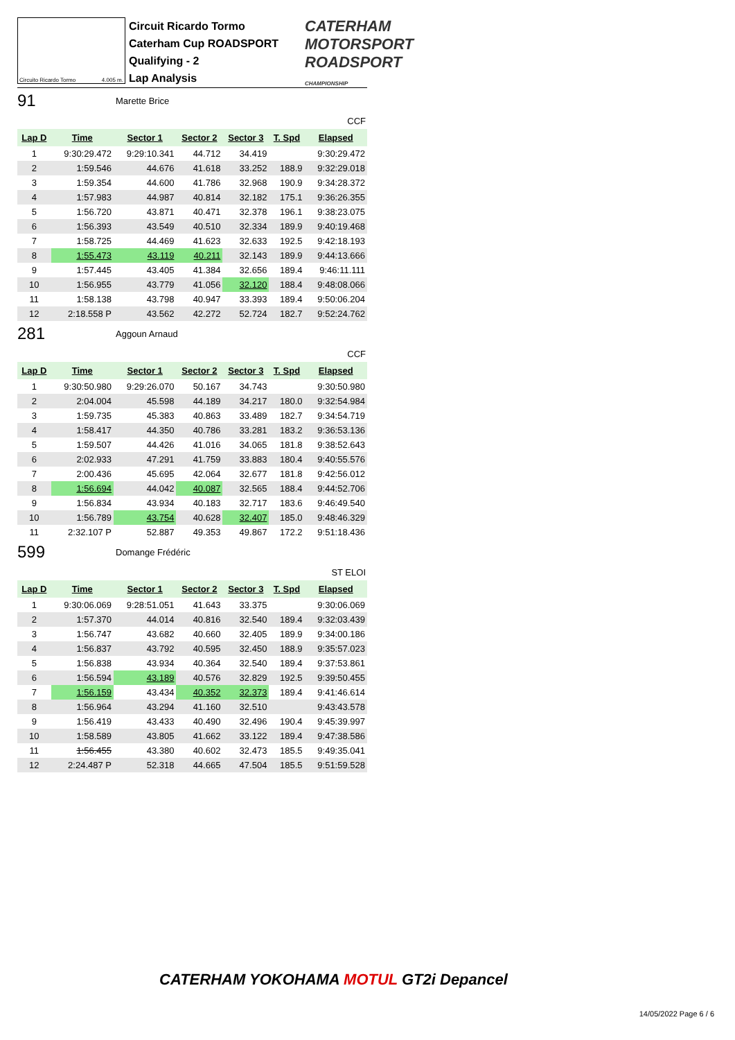CATERHAM
MOTORSPORT
ROADSPORT
CHAMPIONSHIP
Circuito Ricardo Tormo 4.005 m.
Circuit Ricardo Tormo
Caterham Cup ROADSPORT
Qualifying - 2
Lap Analysis
91 Marette Brice
CCF
| Lap D | Time | Sector 1 | Sector 2 | Sector 3 | T. Spd | Elapsed |
| --- | --- | --- | --- | --- | --- | --- |
| 1 | 9:30:29.472 | 9:29:10.341 | 44.712 | 34.419 | | 9:30:29.472 |
| 2 | 1:59.546 | 44.676 | 41.618 | 33.252 | 188.9 | 9:32:29.018 |
| 3 | 1:59.354 | 44.600 | 41.786 | 32.968 | 190.9 | 9:34:28.372 |
| 4 | 1:57.983 | 44.987 | 40.814 | 32.182 | 175.1 | 9:36:26.355 |
| 5 | 1:56.720 | 43.871 | 40.471 | 32.378 | 196.1 | 9:38:23.075 |
| 6 | 1:56.393 | 43.549 | 40.510 | 32.334 | 189.9 | 9:40:19.468 |
| 7 | 1:58.725 | 44.469 | 41.623 | 32.633 | 192.5 | 9:42:18.193 |
| 8 | 1:55.473 | 43.119 | 40.211 | 32.143 | 189.9 | 9:44:13.666 |
| 9 | 1:57.445 | 43.405 | 41.384 | 32.656 | 189.4 | 9:46:11.111 |
| 10 | 1:56.955 | 43.779 | 41.056 | 32.120 | 188.4 | 9:48:08.066 |
| 11 | 1:58.138 | 43.798 | 40.947 | 33.393 | 189.4 | 9:50:06.204 |
| 12 | 2:18.558 P | 43.562 | 42.272 | 52.724 | 182.7 | 9:52:24.762 |
281 Aggoun Arnaud
CCF
| Lap D | Time | Sector 1 | Sector 2 | Sector 3 | T. Spd | Elapsed |
| --- | --- | --- | --- | --- | --- | --- |
| 1 | 9:30:50.980 | 9:29:26.070 | 50.167 | 34.743 | | 9:30:50.980 |
| 2 | 2:04.004 | 45.598 | 44.189 | 34.217 | 180.0 | 9:32:54.984 |
| 3 | 1:59.735 | 45.383 | 40.863 | 33.489 | 182.7 | 9:34:54.719 |
| 4 | 1:58.417 | 44.350 | 40.786 | 33.281 | 183.2 | 9:36:53.136 |
| 5 | 1:59.507 | 44.426 | 41.016 | 34.065 | 181.8 | 9:38:52.643 |
| 6 | 2:02.933 | 47.291 | 41.759 | 33.883 | 180.4 | 9:40:55.576 |
| 7 | 2:00.436 | 45.695 | 42.064 | 32.677 | 181.8 | 9:42:56.012 |
| 8 | 1:56.694 | 44.042 | 40.087 | 32.565 | 188.4 | 9:44:52.706 |
| 9 | 1:56.834 | 43.934 | 40.183 | 32.717 | 183.6 | 9:46:49.540 |
| 10 | 1:56.789 | 43.754 | 40.628 | 32.407 | 185.0 | 9:48:46.329 |
| 11 | 2:32.107 P | 52.887 | 49.353 | 49.867 | 172.2 | 9:51:18.436 |
599 Domange Frédéric
ST ELOI
| Lap D | Time | Sector 1 | Sector 2 | Sector 3 | T. Spd | Elapsed |
| --- | --- | --- | --- | --- | --- | --- |
| 1 | 9:30:06.069 | 9:28:51.051 | 41.643 | 33.375 | | 9:30:06.069 |
| 2 | 1:57.370 | 44.014 | 40.816 | 32.540 | 189.4 | 9:32:03.439 |
| 3 | 1:56.747 | 43.682 | 40.660 | 32.405 | 189.9 | 9:34:00.186 |
| 4 | 1:56.837 | 43.792 | 40.595 | 32.450 | 188.9 | 9:35:57.023 |
| 5 | 1:56.838 | 43.934 | 40.364 | 32.540 | 189.4 | 9:37:53.861 |
| 6 | 1:56.594 | 43.189 | 40.576 | 32.829 | 192.5 | 9:39:50.455 |
| 7 | 1:56.159 | 43.434 | 40.352 | 32.373 | 189.4 | 9:41:46.614 |
| 8 | 1:56.964 | 43.294 | 41.160 | 32.510 | | 9:43:43.578 |
| 9 | 1:56.419 | 43.433 | 40.490 | 32.496 | 190.4 | 9:45:39.997 |
| 10 | 1:58.589 | 43.805 | 41.662 | 33.122 | 189.4 | 9:47:38.586 |
| 11 | 1:56.455 | 43.380 | 40.602 | 32.473 | 185.5 | 9:49:35.041 |
| 12 | 2:24.487 P | 52.318 | 44.665 | 47.504 | 185.5 | 9:51:59.528 |
CATERHAM YOKOHAMA MOTUL GT2i Depancel
14/05/2022 Page 6 / 6